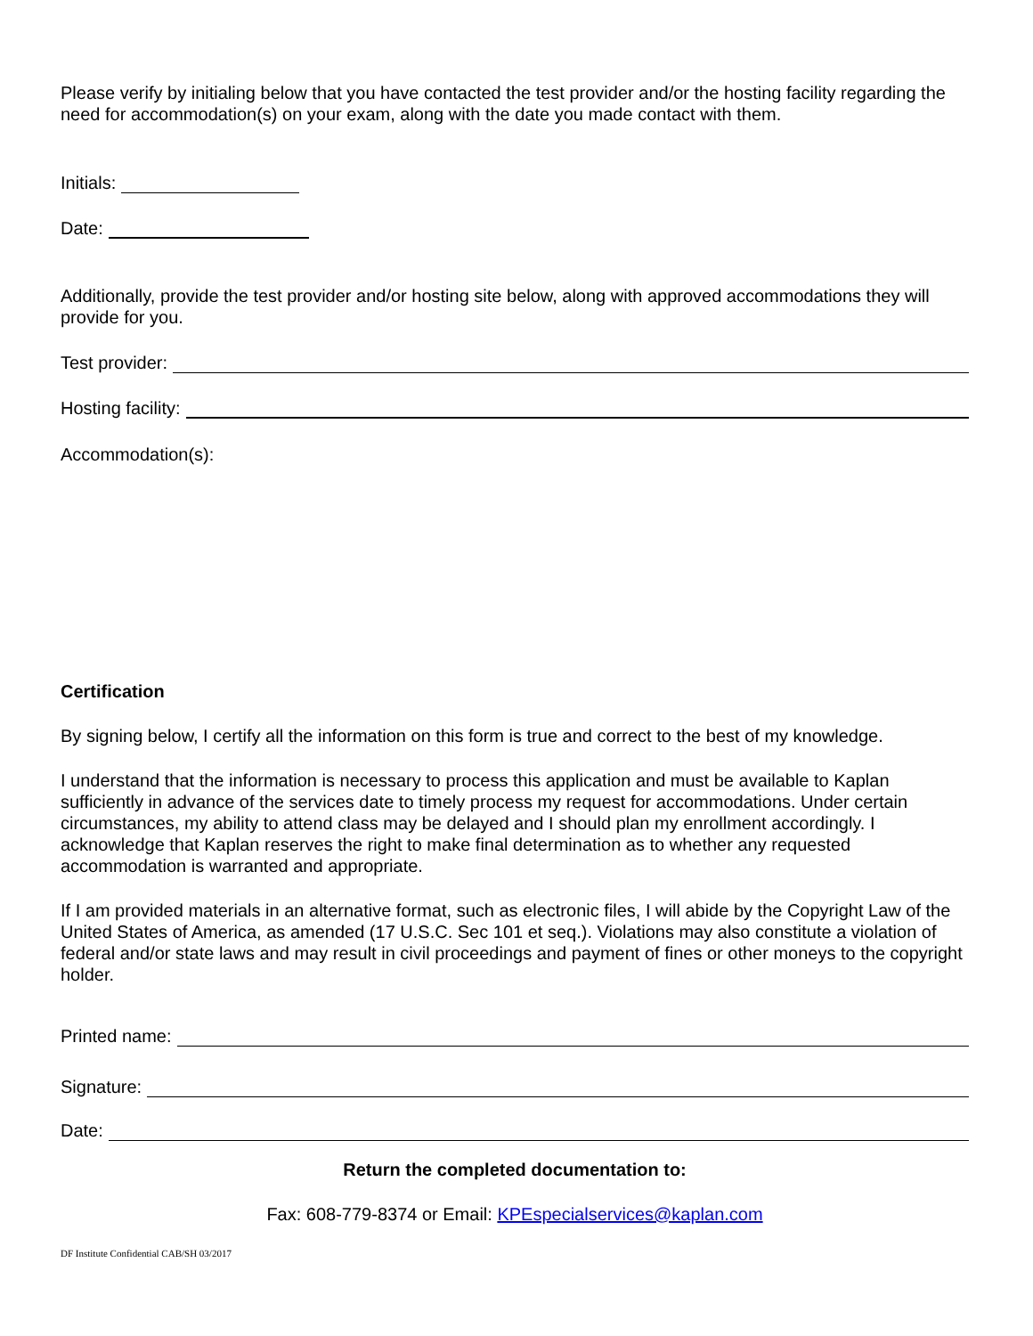Please verify by initialing below that you have contacted the test provider and/or the hosting facility regarding the need for accommodation(s) on your exam, along with the date you made contact with them.
Initials:
Date:
Additionally, provide the test provider and/or hosting site below, along with approved accommodations they will provide for you.
Test provider:
Hosting facility:
Accommodation(s):
Certification
By signing below, I certify all the information on this form is true and correct to the best of my knowledge.
I understand that the information is necessary to process this application and must be available to Kaplan sufficiently in advance of the services date to timely process my request for accommodations. Under certain circumstances, my ability to attend class may be delayed and I should plan my enrollment accordingly. I acknowledge that Kaplan reserves the right to make final determination as to whether any requested accommodation is warranted and appropriate.
If I am provided materials in an alternative format, such as electronic files, I will abide by the Copyright Law of the United States of America, as amended (17 U.S.C. Sec 101 et seq.). Violations may also constitute a violation of federal and/or state laws and may result in civil proceedings and payment of fines or other moneys to the copyright holder.
Printed name:
Signature:
Date:
Return the completed documentation to:
Fax: 608-779-8374 or Email: KPEspecialservices@kaplan.com
DF Institute Confidential CAB/SH 03/2017